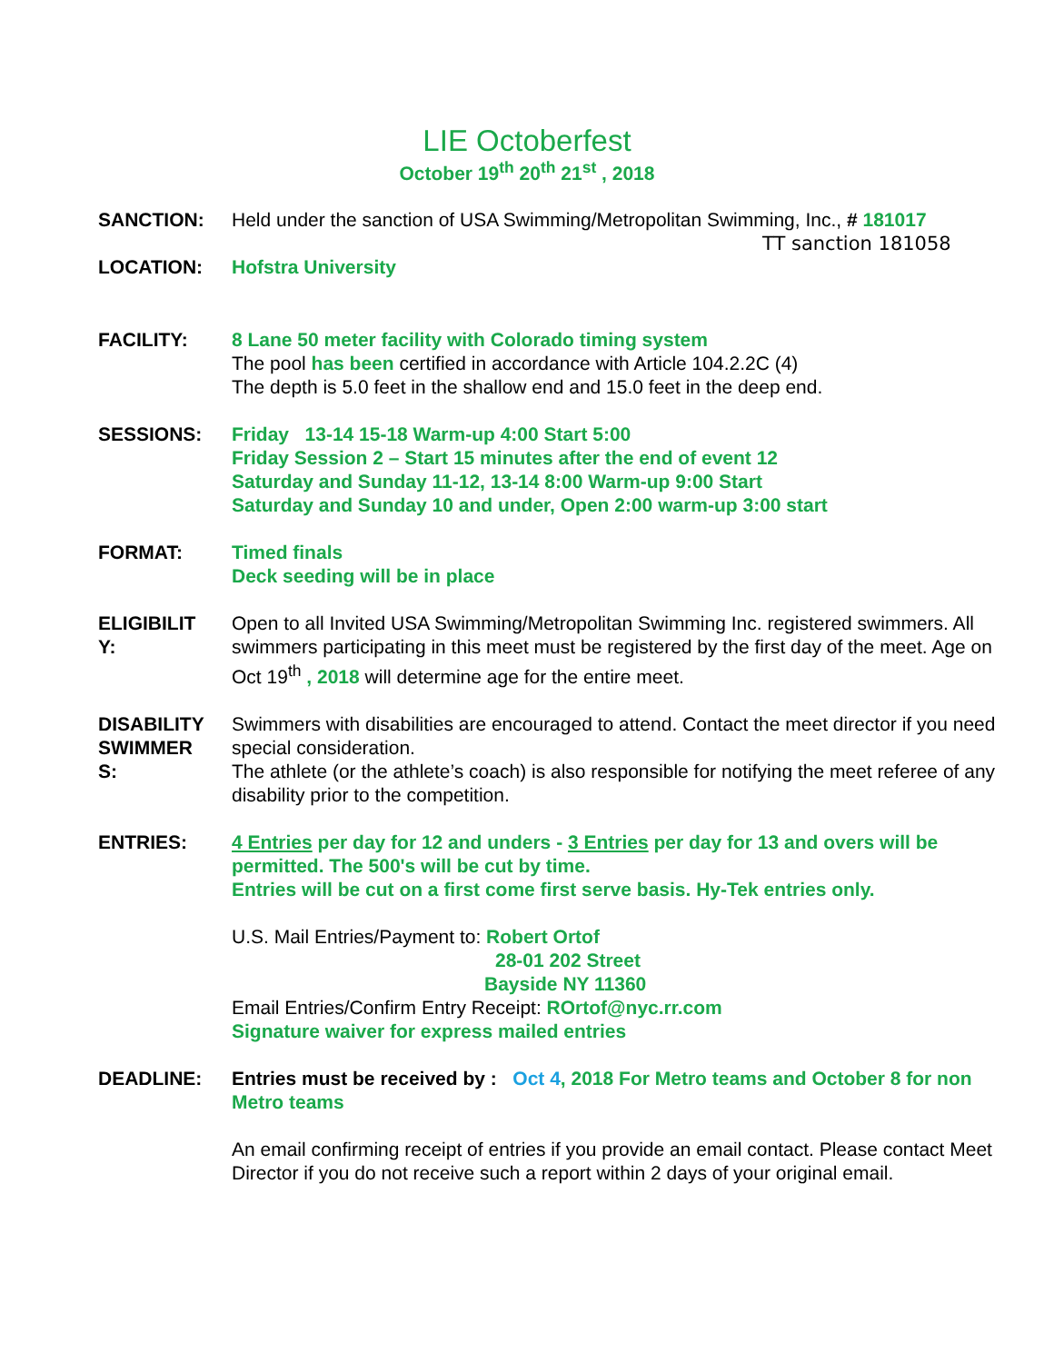LIE Octoberfest
October 19<sup>th</sup> 20<sup>th</sup> 21<sup>st</sup> , 2018
SANCTION: Held under the sanction of USA Swimming/Metropolitan Swimming, Inc., # 181017
TT sanction 181058
LOCATION: Hofstra University
FACILITY: 8 Lane 50 meter facility with Colorado timing system
The pool has been certified in accordance with Article 104.2.2C (4)
The depth is 5.0 feet in the shallow end and 15.0 feet in the deep end.
SESSIONS: Friday 13-14 15-18 Warm-up 4:00 Start 5:00
Friday Session 2 – Start 15 minutes after the end of event 12
Saturday and Sunday 11-12, 13-14 8:00 Warm-up 9:00 Start
Saturday and Sunday 10 and under, Open 2:00 warm-up 3:00 start
FORMAT: Timed finals
Deck seeding will be in place
ELIGIBILIT
Y:
Open to all Invited USA Swimming/Metropolitan Swimming Inc. registered swimmers. All swimmers participating in this meet must be registered by the first day of the meet. Age on Oct 19<sup>th</sup> , 2018 will determine age for the entire meet.
DISABILITY
SWIMMER
S:
Swimmers with disabilities are encouraged to attend. Contact the meet director if you need special consideration.
The athlete (or the athlete’s coach) is also responsible for notifying the meet referee of any disability prior to the competition.
ENTRIES: 4 Entries per day for 12 and unders - 3 Entries per day for 13 and overs will be permitted. The 500's will be cut by time.
Entries will be cut on a first come first serve basis. Hy-Tek entries only.
U.S. Mail Entries/Payment to: Robert Ortof
28-01 202 Street
Bayside NY 11360
Email Entries/Confirm Entry Receipt: ROrtof@nyc.rr.com
Signature waiver for express mailed entries
DEADLINE: Entries must be received by : Oct 4, 2018 For Metro teams and October 8 for non Metro teams
An email confirming receipt of entries if you provide an email contact. Please contact Meet Director if you do not receive such a report within 2 days of your original email.